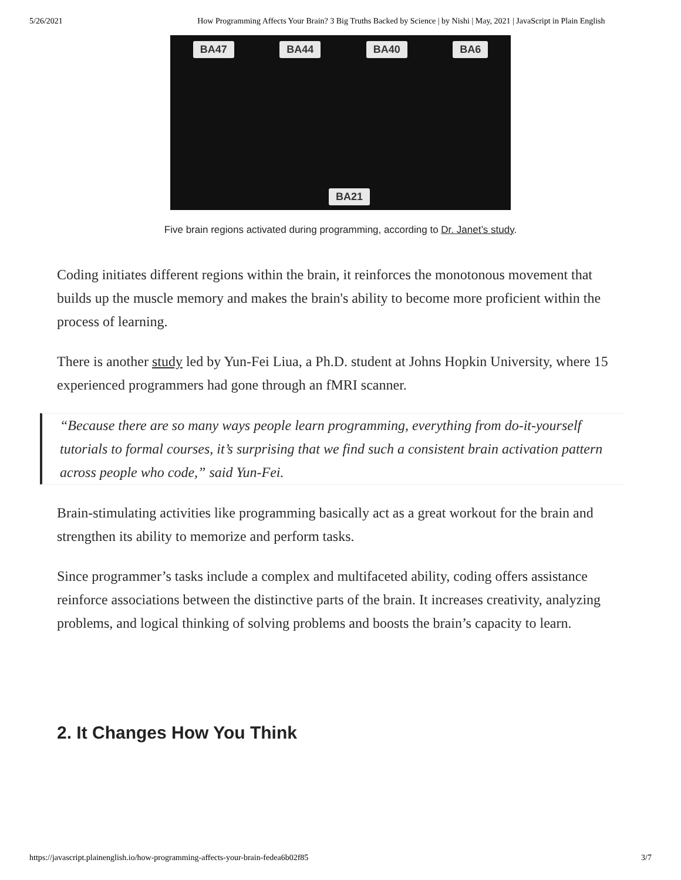5/26/2021 How Programming Affects Your Brain? 3 Big Truths Backed by Science | by Nishi | May, 2021 | JavaScript in Plain English
BA47 BA44 BA40 BA6
BA21
Five brain regions activated during programming, according to Dr. Janet’s study.
Coding initiates different regions within the brain, it reinforces the monotonous movement that builds up the muscle memory and makes the brain's ability to become more proficient within the process of learning.
There is another study led by Yun-Fei Liua, a Ph.D. student at Johns Hopkin University, where 15 experienced programmers had gone through an fMRI scanner.
“Because there are so many ways people learn programming, everything from do-it-yourself tutorials to formal courses, it’s surprising that we find such a consistent brain activation pattern across people who code,” said Yun-Fei.
Brain-stimulating activities like programming basically act as a great workout for the brain and strengthen its ability to memorize and perform tasks.
Since programmer’s tasks include a complex and multifaceted ability, coding offers assistance reinforce associations between the distinctive parts of the brain. It increases creativity, analyzing problems, and logical thinking of solving problems and boosts the brain’s capacity to learn.
2. It Changes How You Think
https://javascript.plainenglish.io/how-programming-affects-your-brain-fedea6b02f85 3/7